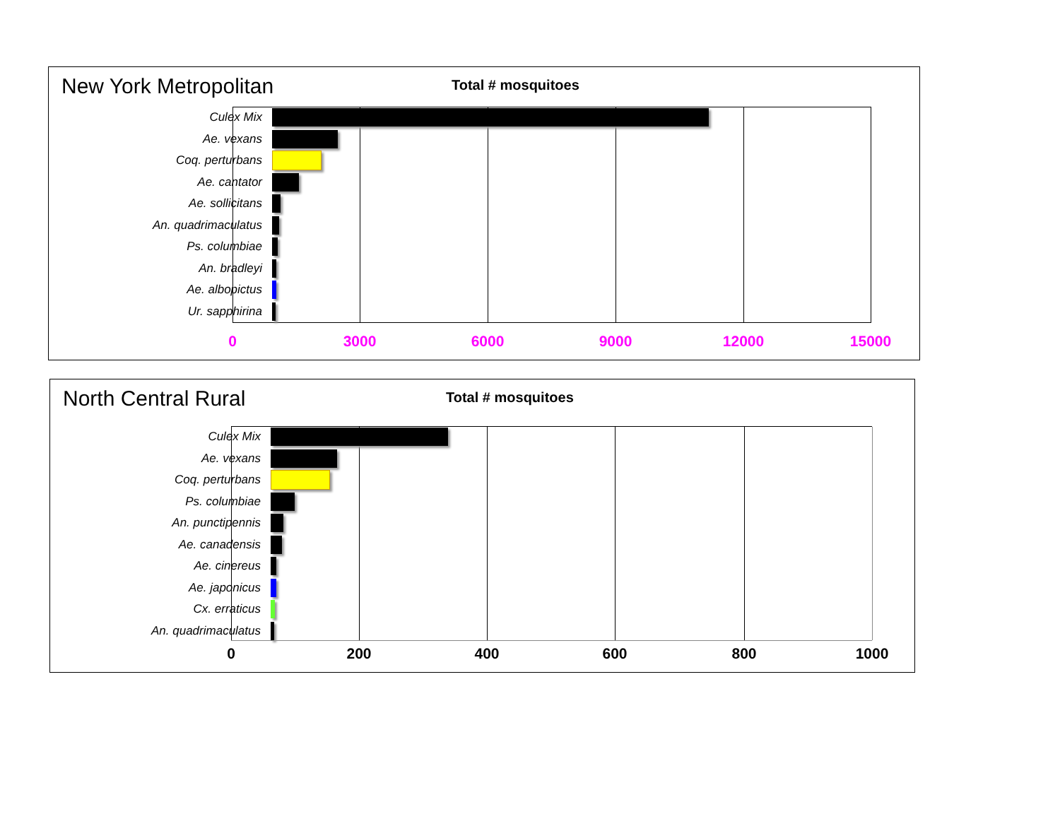New York Metropolitan
Total # mosquitoes
Culex Mix
Ae. vexans
Coq. perturbans
Ae. cantator
Ae. sollicitans
An. quadrimaculatus
Ps. columbiae
An. bradleyi
Ae. albopictus
Ur. sapphirina
0 3000 6000 9000 12000 15000
North Central Rural
Total # mosquitoes
Culex Mix
Ae. vexans
Coq. perturbans
Ps. columbiae
An. punctipennis
Ae. canadensis
Ae. cinereus
Ae. japonicus
Cx. erraticus
An. quadrimaculatus
0 200 400 600 800 1000